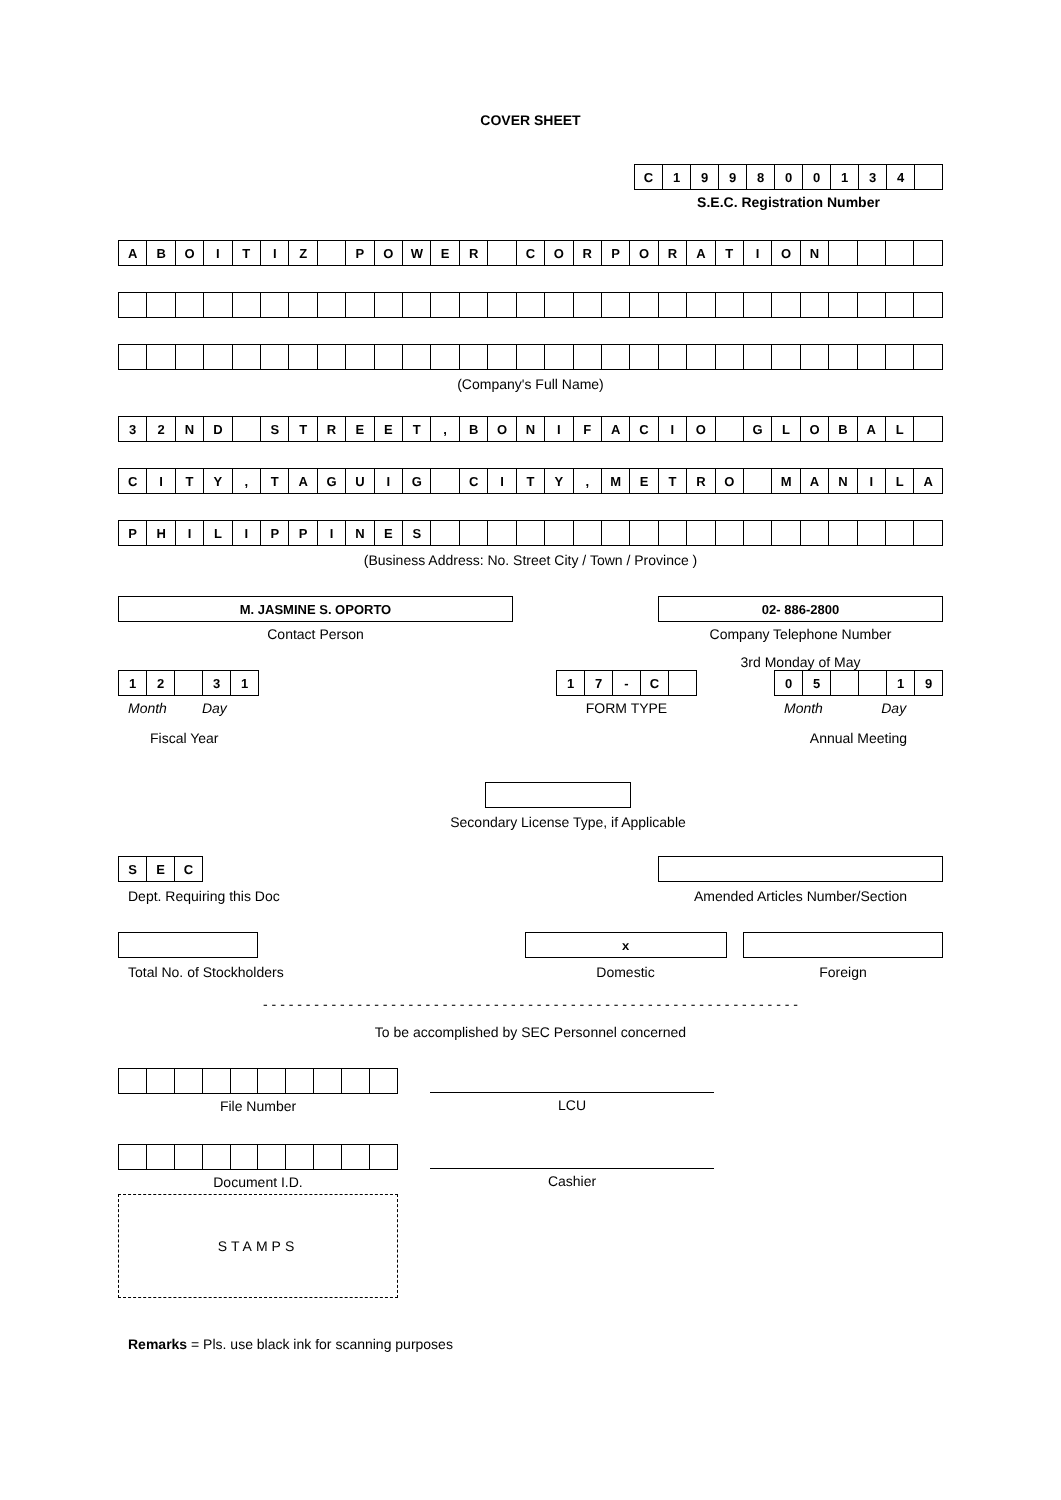COVER SHEET
| C | 1 | 9 | 9 | 8 | 0 | 0 | 1 | 3 | 4 | |
S.E.C. Registration Number
| A | B | O | I | T | I | Z | | P | O | W | E | R | | C | O | R | P | O | R | A | T | I | O | N | | | | |
(Company's Full Name)
| 3 | 2 | N | D | | S | T | R | E | E | T | , | B | O | N | I | F | A | C | I | O | | G | L | O | B | A | L | |
| C | I | T | Y | , | T | A | G | U | I | G | | C | I | T | Y | , | M | E | T | R | O | | M | A | N | I | L | A |
| P | H | I | L | I | P | P | I | N | E | S | | | | | | | | | | | | | | | | | | |
(Business Address: No. Street City / Town / Province )
| M. JASMINE S. OPORTO |
Contact Person
| 02- 886-2800 |
Company Telephone Number
3rd Monday of May
| 1 | 2 | | 3 | 1 |
Month Day
Fiscal Year
| 1 | 7 | - | C | |
FORM TYPE
| 0 | 5 | | | 1 | 9 |
Month Day
Annual Meeting
Secondary License Type, if Applicable
| S | E | C |
Dept. Requiring this Doc
Amended Articles Number/Section
Total No. of Stockholders
| x |
Domestic
Foreign
- - - - - - - - - - - - - - - - - - - - - - - - - - - - - - - - - - - - - - - - - - - - - - - - - - - - - - - - - - - - - - -
To be accomplished by SEC Personnel concerned
File Number LCU
Document I.D. Cashier
STAMPS
Remarks = Pls. use black ink for scanning purposes